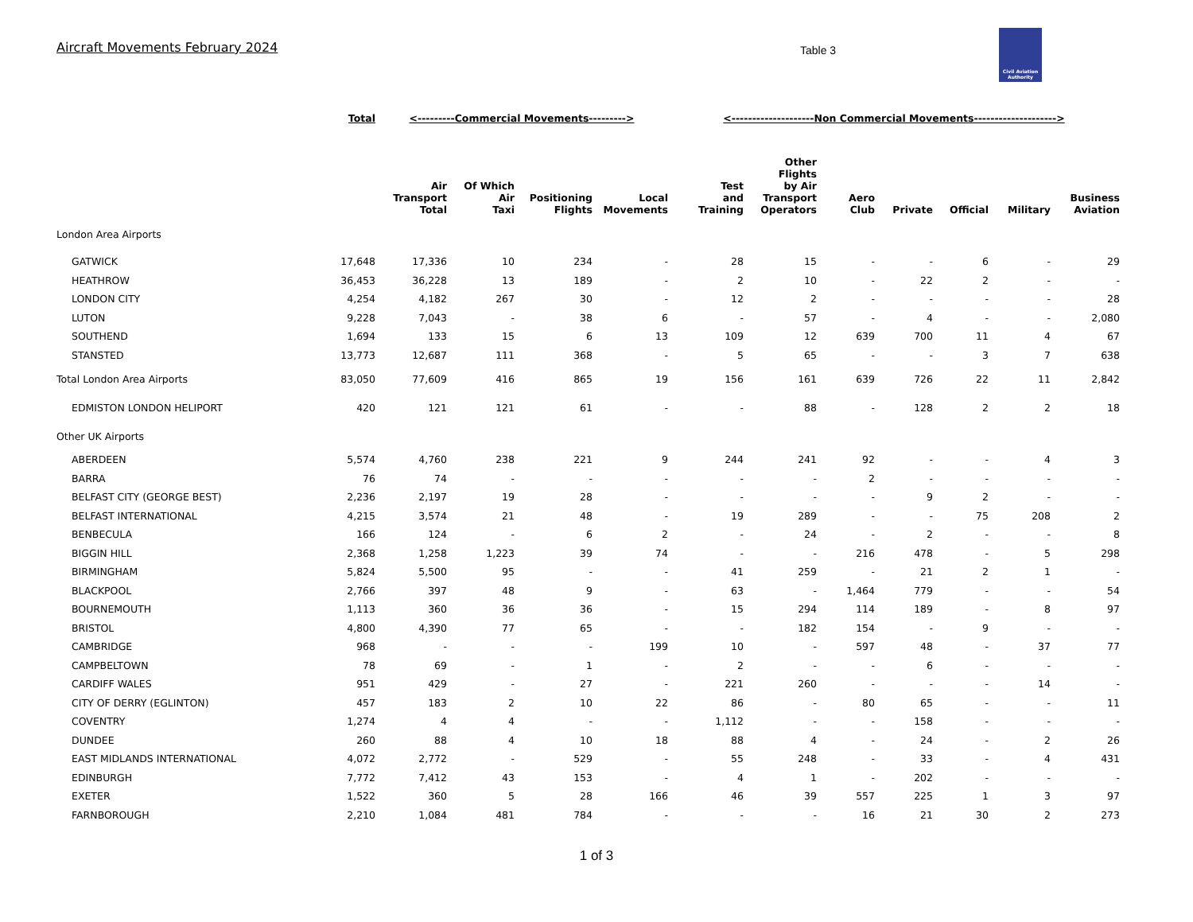Aircraft Movements February 2024
Table 3
Civil Aviation Authority
| | Total | <---------Commercial Movements---------> | | | | <--------------------Non Commercial Movements--------------------> | | | | | | |
| --- | --- | --- | --- | --- | --- | --- | --- | --- | --- | --- | --- | --- |
| | | Air Transport Total | Of Which Air Taxi | Positioning Flights | Local Movements | Test and Training | Other Flights by Air Transport Operators | Aero Club | Private | Official | Military | Business Aviation |
| London Area Airports | | | | | | | | | | | | |
| GATWICK | 17,648 | 17,336 | 10 | 234 | - | 28 | 15 | - | - | 6 | - | 29 |
| HEATHROW | 36,453 | 36,228 | 13 | 189 | - | 2 | 10 | - | 22 | 2 | - | - |
| LONDON CITY | 4,254 | 4,182 | 267 | 30 | - | 12 | 2 | - | - | - | - | 28 |
| LUTON | 9,228 | 7,043 | - | 38 | 6 | - | 57 | - | 4 | - | - | 2,080 |
| SOUTHEND | 1,694 | 133 | 15 | 6 | 13 | 109 | 12 | 639 | 700 | 11 | 4 | 67 |
| STANSTED | 13,773 | 12,687 | 111 | 368 | - | 5 | 65 | - | - | 3 | 7 | 638 |
| Total London Area Airports | 83,050 | 77,609 | 416 | 865 | 19 | 156 | 161 | 639 | 726 | 22 | 11 | 2,842 |
| EDMISTON LONDON HELIPORT | 420 | 121 | 121 | 61 | - | - | 88 | - | 128 | 2 | 2 | 18 |
| Other UK Airports | | | | | | | | | | | | |
| ABERDEEN | 5,574 | 4,760 | 238 | 221 | 9 | 244 | 241 | 92 | - | - | 4 | 3 |
| BARRA | 76 | 74 | - | - | - | - | - | 2 | - | - | - | - |
| BELFAST CITY (GEORGE BEST) | 2,236 | 2,197 | 19 | 28 | - | - | - | - | 9 | 2 | - | - |
| BELFAST INTERNATIONAL | 4,215 | 3,574 | 21 | 48 | - | 19 | 289 | - | - | 75 | 208 | 2 |
| BENBECULA | 166 | 124 | - | 6 | 2 | - | 24 | - | 2 | - | - | 8 |
| BIGGIN HILL | 2,368 | 1,258 | 1,223 | 39 | 74 | - | - | 216 | 478 | - | 5 | 298 |
| BIRMINGHAM | 5,824 | 5,500 | 95 | - | - | 41 | 259 | - | 21 | 2 | 1 | - |
| BLACKPOOL | 2,766 | 397 | 48 | 9 | - | 63 | - | 1,464 | 779 | - | - | 54 |
| BOURNEMOUTH | 1,113 | 360 | 36 | 36 | - | 15 | 294 | 114 | 189 | - | 8 | 97 |
| BRISTOL | 4,800 | 4,390 | 77 | 65 | - | - | 182 | 154 | - | 9 | - | - |
| CAMBRIDGE | 968 | - | - | - | 199 | 10 | - | 597 | 48 | - | 37 | 77 |
| CAMPBELTOWN | 78 | 69 | - | 1 | - | 2 | - | - | 6 | - | - | - |
| CARDIFF WALES | 951 | 429 | - | 27 | - | 221 | 260 | - | - | - | 14 | - |
| CITY OF DERRY (EGLINTON) | 457 | 183 | 2 | 10 | 22 | 86 | - | 80 | 65 | - | - | 11 |
| COVENTRY | 1,274 | 4 | 4 | - | - | 1,112 | - | - | 158 | - | - | - |
| DUNDEE | 260 | 88 | 4 | 10 | 18 | 88 | 4 | - | 24 | - | 2 | 26 |
| EAST MIDLANDS INTERNATIONAL | 4,072 | 2,772 | - | 529 | - | 55 | 248 | - | 33 | - | 4 | 431 |
| EDINBURGH | 7,772 | 7,412 | 43 | 153 | - | 4 | 1 | - | 202 | - | - | - |
| EXETER | 1,522 | 360 | 5 | 28 | 166 | 46 | 39 | 557 | 225 | 1 | 3 | 97 |
| FARNBOROUGH | 2,210 | 1,084 | 481 | 784 | - | - | - | 16 | 21 | 30 | 2 | 273 |
1 of 3